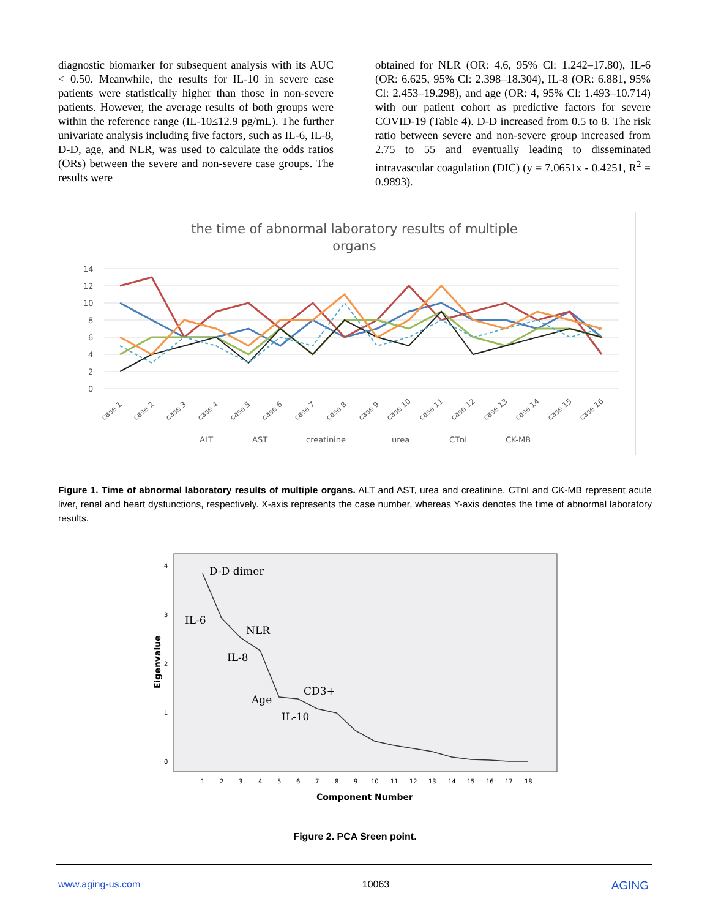diagnostic biomarker for subsequent analysis with its AUC < 0.50. Meanwhile, the results for IL-10 in severe case patients were statistically higher than those in non-severe patients. However, the average results of both groups were within the reference range (IL-10≤12.9 pg/mL). The further univariate analysis including five factors, such as IL-6, IL-8, D-D, age, and NLR, was used to calculate the odds ratios (ORs) between the severe and non-severe case groups. The results were
obtained for NLR (OR: 4.6, 95% Cl: 1.242–17.80), IL-6 (OR: 6.625, 95% Cl: 2.398–18.304), IL-8 (OR: 6.881, 95% Cl: 2.453–19.298), and age (OR: 4, 95% Cl: 1.493–10.714) with our patient cohort as predictive factors for severe COVID-19 (Table 4). D-D increased from 0.5 to 8. The risk ratio between severe and non-severe group increased from 2.75 to 55 and eventually leading to disseminated intravascular coagulation (DIC) (y = 7.0651x - 0.4251, R<sup>2</sup> = 0.9893).
the time of abnormal laboratory results of multiple
organs
14
12
10
8
6
4
2
0
case 1
case 2
case 3
case 4
case 5
case 6
case 7
case 8
case 9
case 10
case 11
case 12
case 13
case 14
case 15
case 16
ALT
AST
creatinine
urea
CTnI
CK-MB
Figure 1. Time of abnormal laboratory results of multiple organs. ALT and AST, urea and creatinine, CTnI and CK-MB represent acute liver, renal and heart dysfunctions, respectively. X-axis represents the case number, whereas Y-axis denotes the time of abnormal laboratory results.
D-D dimer
IL-6
NLR
IL-8
CD3+
Age
IL-10
4
3
2
1
0
1
2
3
4
5
6
7
8
9
10
11
12
13
14
15
16
17
18
Component Number
Eigenvalue
Figure 2. PCA Sreen point.
www.aging-us.com 10063 AGING